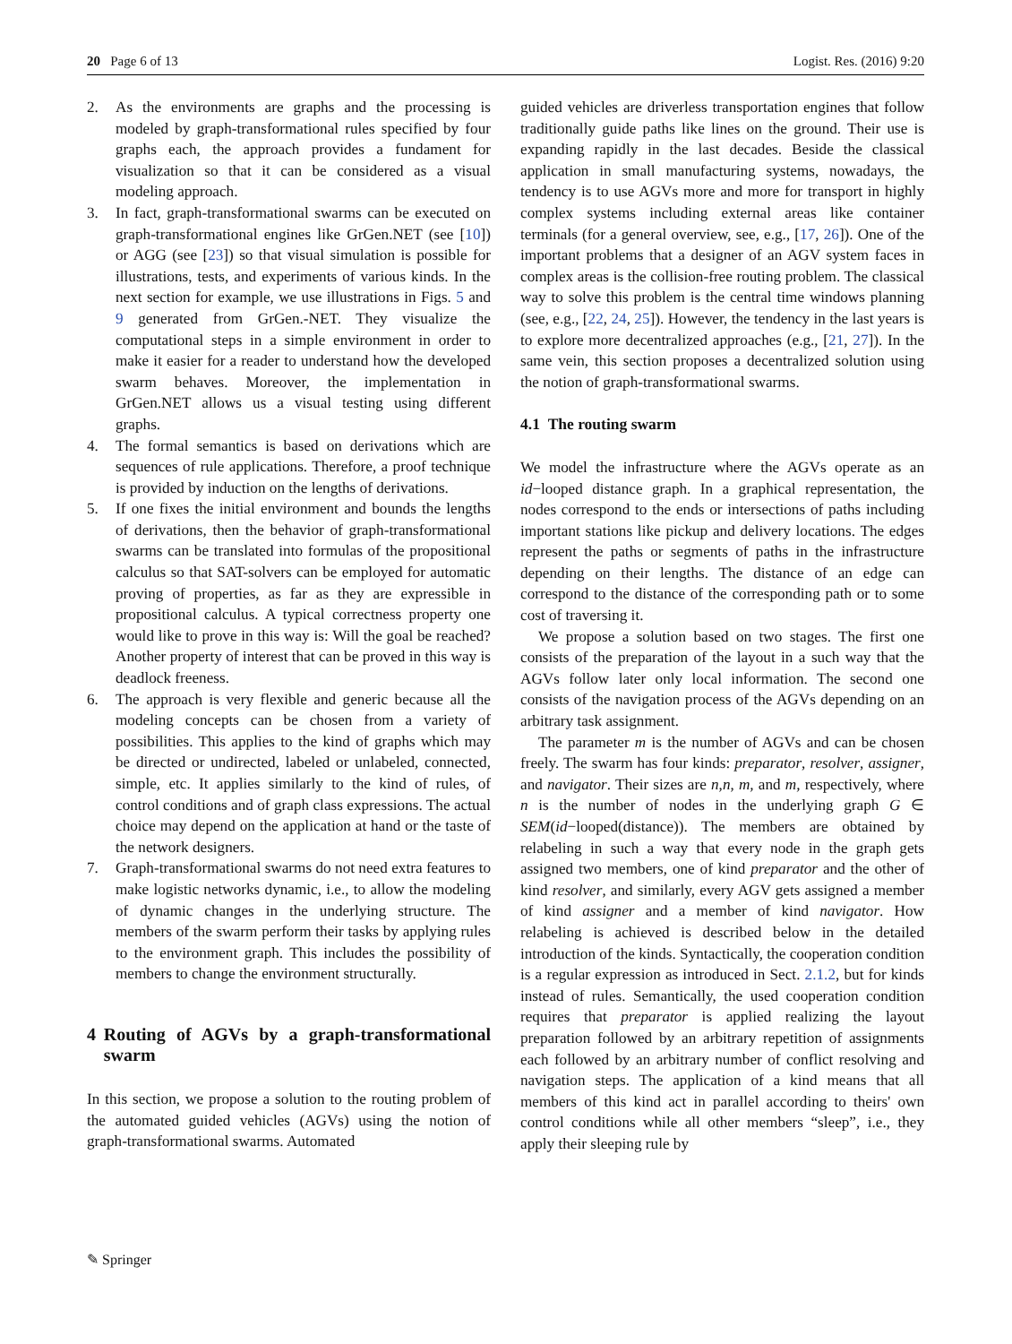20 Page 6 of 13 Logist. Res. (2016) 9:20
2. As the environments are graphs and the processing is modeled by graph-transformational rules specified by four graphs each, the approach provides a fundament for visualization so that it can be considered as a visual modeling approach.
3. In fact, graph-transformational swarms can be executed on graph-transformational engines like GrGen.NET (see [10]) or AGG (see [23]) so that visual simulation is possible for illustrations, tests, and experiments of various kinds. In the next section for example, we use illustrations in Figs. 5 and 9 generated from GrGen.-NET. They visualize the computational steps in a simple environment in order to make it easier for a reader to understand how the developed swarm behaves. Moreover, the implementation in GrGen.NET allows us a visual testing using different graphs.
4. The formal semantics is based on derivations which are sequences of rule applications. Therefore, a proof technique is provided by induction on the lengths of derivations.
5. If one fixes the initial environment and bounds the lengths of derivations, then the behavior of graph-transformational swarms can be translated into formulas of the propositional calculus so that SAT-solvers can be employed for automatic proving of properties, as far as they are expressible in propositional calculus. A typical correctness property one would like to prove in this way is: Will the goal be reached? Another property of interest that can be proved in this way is deadlock freeness.
6. The approach is very flexible and generic because all the modeling concepts can be chosen from a variety of possibilities. This applies to the kind of graphs which may be directed or undirected, labeled or unlabeled, connected, simple, etc. It applies similarly to the kind of rules, of control conditions and of graph class expressions. The actual choice may depend on the application at hand or the taste of the network designers.
7. Graph-transformational swarms do not need extra features to make logistic networks dynamic, i.e., to allow the modeling of dynamic changes in the underlying structure. The members of the swarm perform their tasks by applying rules to the environment graph. This includes the possibility of members to change the environment structurally.
4 Routing of AGVs by a graph-transformational swarm
In this section, we propose a solution to the routing problem of the automated guided vehicles (AGVs) using the notion of graph-transformational swarms. Automated
guided vehicles are driverless transportation engines that follow traditionally guide paths like lines on the ground. Their use is expanding rapidly in the last decades. Beside the classical application in small manufacturing systems, nowadays, the tendency is to use AGVs more and more for transport in highly complex systems including external areas like container terminals (for a general overview, see, e.g., [17, 26]). One of the important problems that a designer of an AGV system faces in complex areas is the collision-free routing problem. The classical way to solve this problem is the central time windows planning (see, e.g., [22, 24, 25]). However, the tendency in the last years is to explore more decentralized approaches (e.g., [21, 27]). In the same vein, this section proposes a decentralized solution using the notion of graph-transformational swarms.
4.1 The routing swarm
We model the infrastructure where the AGVs operate as an id−looped distance graph. In a graphical representation, the nodes correspond to the ends or intersections of paths including important stations like pickup and delivery locations. The edges represent the paths or segments of paths in the infrastructure depending on their lengths. The distance of an edge can correspond to the distance of the corresponding path or to some cost of traversing it.
We propose a solution based on two stages. The first one consists of the preparation of the layout in a such way that the AGVs follow later only local information. The second one consists of the navigation process of the AGVs depending on an arbitrary task assignment.
The parameter m is the number of AGVs and can be chosen freely. The swarm has four kinds: preparator, resolver, assigner, and navigator. Their sizes are n,n, m, and m, respectively, where n is the number of nodes in the underlying graph G ∈ SEM(id−looped(distance)). The members are obtained by relabeling in such a way that every node in the graph gets assigned two members, one of kind preparator and the other of kind resolver, and similarly, every AGV gets assigned a member of kind assigner and a member of kind navigator. How relabeling is achieved is described below in the detailed introduction of the kinds. Syntactically, the cooperation condition is a regular expression as introduced in Sect. 2.1.2, but for kinds instead of rules. Semantically, the used cooperation condition requires that preparator is applied realizing the layout preparation followed by an arbitrary repetition of assignments each followed by an arbitrary number of conflict resolving and navigation steps. The application of a kind means that all members of this kind act in parallel according to theirs' own control conditions while all other members “sleep”, i.e., they apply their sleeping rule by
✎ Springer